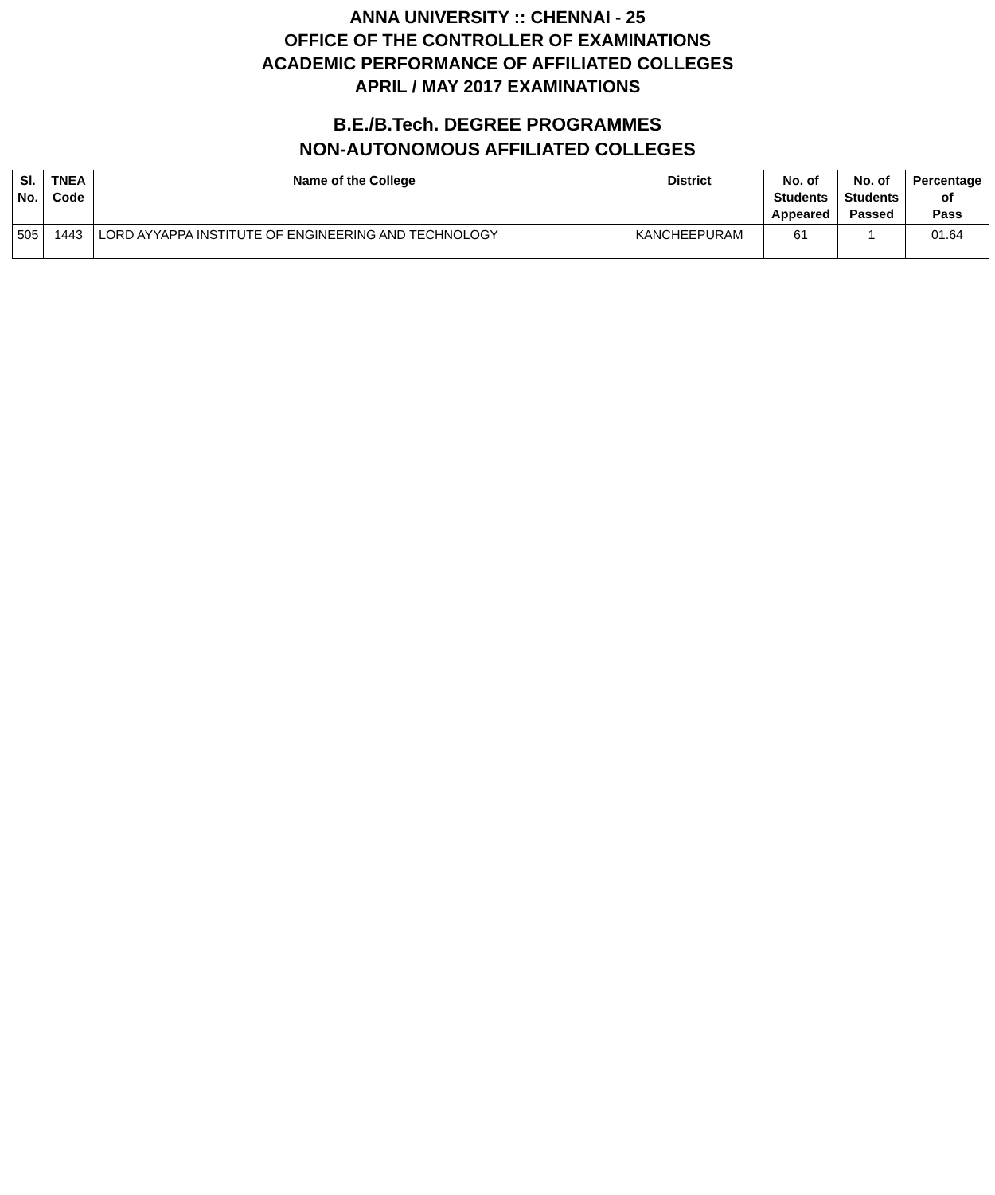ANNA UNIVERSITY :: CHENNAI - 25
OFFICE OF THE CONTROLLER OF EXAMINATIONS
ACADEMIC PERFORMANCE OF AFFILIATED COLLEGES
APRIL / MAY 2017 EXAMINATIONS
B.E./B.Tech. DEGREE PROGRAMMES
NON-AUTONOMOUS AFFILIATED COLLEGES
| Sl. No. | TNEA Code | Name of the College | District | No. of Students Appeared | No. of Students Passed | Percentage of Pass |
| --- | --- | --- | --- | --- | --- | --- |
| 505 | 1443 | LORD AYYAPPA INSTITUTE OF ENGINEERING AND TECHNOLOGY | KANCHEEPURAM | 61 | 1 | 01.64 |